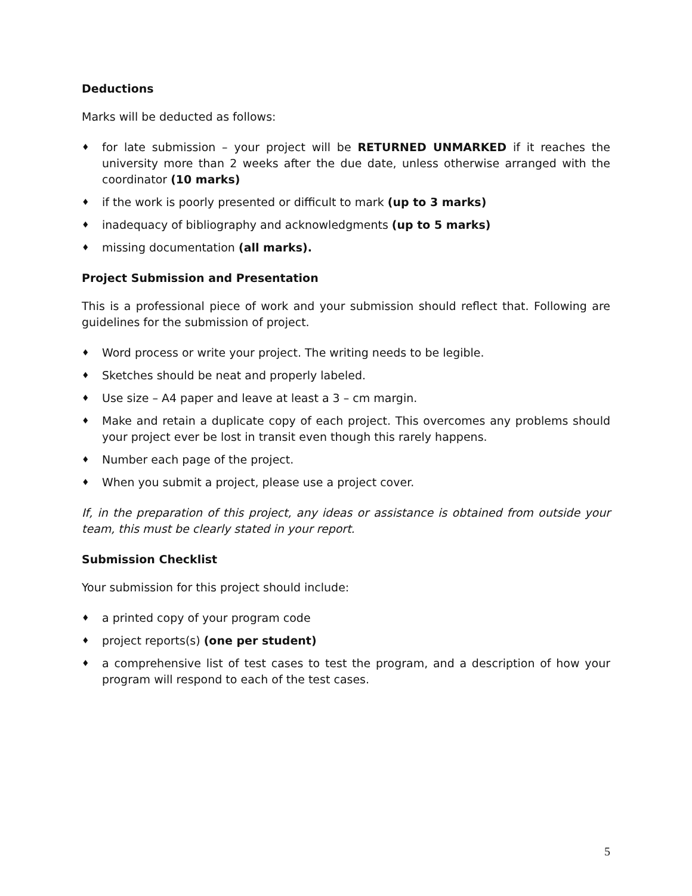Deductions
Marks will be deducted as follows:
♦ for late submission – your project will be RETURNED UNMARKED if it reaches the university more than 2 weeks after the due date, unless otherwise arranged with the coordinator (10 marks)
♦ if the work is poorly presented or difficult to mark (up to 3 marks)
♦ inadequacy of bibliography and acknowledgments (up to 5 marks)
♦ missing documentation (all marks).
Project Submission and Presentation
This is a professional piece of work and your submission should reflect that. Following are guidelines for the submission of project.
♦ Word process or write your project. The writing needs to be legible.
♦ Sketches should be neat and properly labeled.
♦ Use size – A4 paper and leave at least a 3 – cm margin.
♦ Make and retain a duplicate copy of each project. This overcomes any problems should your project ever be lost in transit even though this rarely happens.
♦ Number each page of the project.
♦ When you submit a project, please use a project cover.
If, in the preparation of this project, any ideas or assistance is obtained from outside your team, this must be clearly stated in your report.
Submission Checklist
Your submission for this project should include:
♦ a printed copy of your program code
♦ project reports(s) (one per student)
♦ a comprehensive list of test cases to test the program, and a description of how your program will respond to each of the test cases.
5